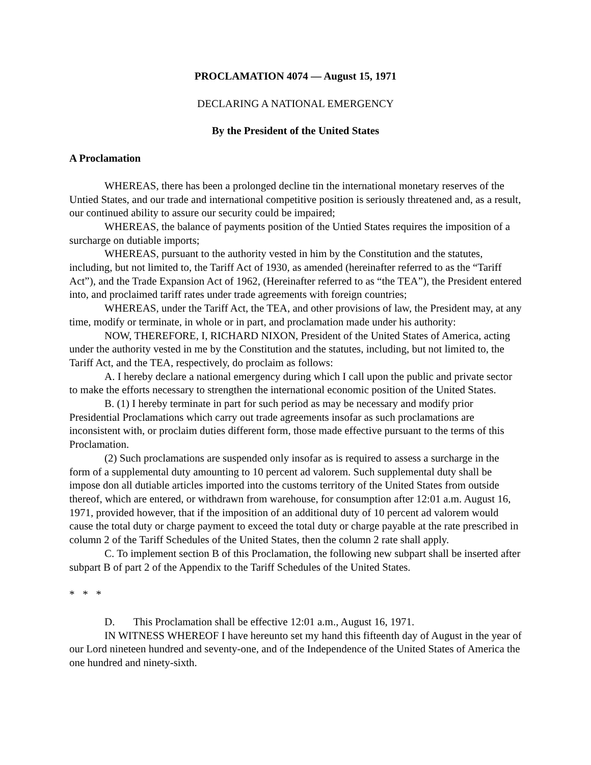PROCLAMATION 4074 — August 15, 1971
DECLARING A NATIONAL EMERGENCY
By the President of the United States
A Proclamation
WHEREAS, there has been a prolonged decline tin the international monetary reserves of the Untied States, and our trade and international competitive position is seriously threatened and, as a result, our continued ability to assure our security could be impaired;
WHEREAS, the balance of payments position of the Untied States requires the imposition of a surcharge on dutiable imports;
WHEREAS, pursuant to the authority vested in him by the Constitution and the statutes, including, but not limited to, the Tariff Act of 1930, as amended (hereinafter referred to as the “Tariff Act”), and the Trade Expansion Act of 1962, (Hereinafter referred to as “the TEA”), the President entered into, and proclaimed tariff rates under trade agreements with foreign countries;
WHEREAS, under the Tariff Act, the TEA, and other provisions of law, the President may, at any time, modify or terminate, in whole or in part, and proclamation made under his authority:
NOW, THEREFORE, I, RICHARD NIXON, President of the United States of America, acting under the authority vested in me by the Constitution and the statutes, including, but not limited to, the Tariff Act, and the TEA, respectively, do proclaim as follows:
A. I hereby declare a national emergency during which I call upon the public and private sector to make the efforts necessary to strengthen the international economic position of the United States.
B. (1) I hereby terminate in part for such period as may be necessary and modify prior Presidential Proclamations which carry out trade agreements insofar as such proclamations are inconsistent with, or proclaim duties different form, those made effective pursuant to the terms of this Proclamation.
(2) Such proclamations are suspended only insofar as is required to assess a surcharge in the form of a supplemental duty amounting to 10 percent ad valorem. Such supplemental duty shall be impose don all dutiable articles imported into the customs territory of the United States from outside thereof, which are entered, or withdrawn from warehouse, for consumption after 12:01 a.m. August 16, 1971, provided however, that if the imposition of an additional duty of 10 percent ad valorem would cause the total duty or charge payment to exceed the total duty or charge payable at the rate prescribed in column 2 of the Tariff Schedules of the United States, then the column 2 rate shall apply.
C. To implement section B of this Proclamation, the following new subpart shall be inserted after subpart B of part 2 of the Appendix to the Tariff Schedules of the United States.
* * *
D. This Proclamation shall be effective 12:01 a.m., August 16, 1971.
IN WITNESS WHEREOF I have hereunto set my hand this fifteenth day of August in the year of our Lord nineteen hundred and seventy-one, and of the Independence of the United States of America the one hundred and ninety-sixth.